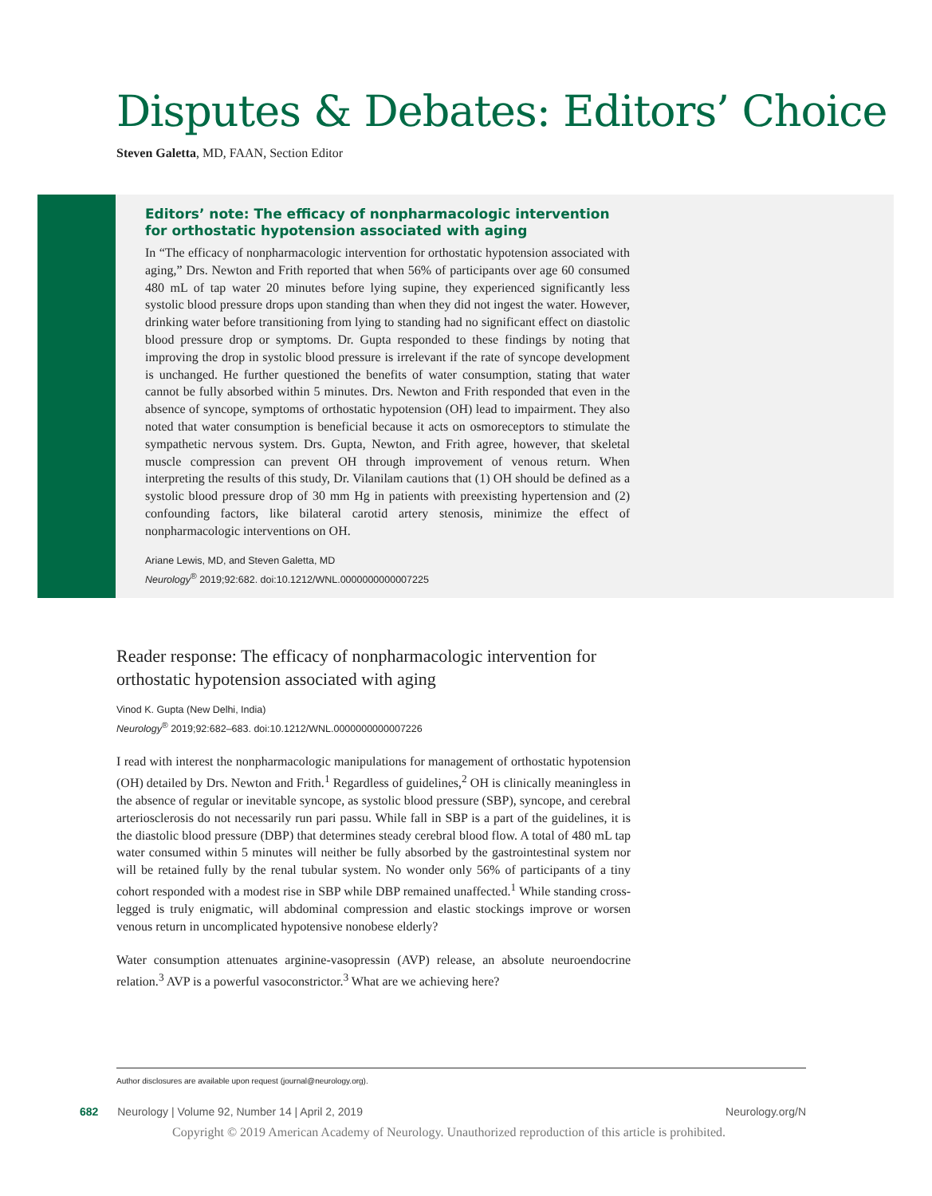Disputes & Debates: Editors’ Choice
Steven Galetta, MD, FAAN, Section Editor
Editors’ note: The efficacy of nonpharmacologic intervention for orthostatic hypotension associated with aging
In “The efficacy of nonpharmacologic intervention for orthostatic hypotension associated with aging,” Drs. Newton and Frith reported that when 56% of participants over age 60 consumed 480 mL of tap water 20 minutes before lying supine, they experienced significantly less systolic blood pressure drops upon standing than when they did not ingest the water. However, drinking water before transitioning from lying to standing had no significant effect on diastolic blood pressure drop or symptoms. Dr. Gupta responded to these findings by noting that improving the drop in systolic blood pressure is irrelevant if the rate of syncope development is unchanged. He further questioned the benefits of water consumption, stating that water cannot be fully absorbed within 5 minutes. Drs. Newton and Frith responded that even in the absence of syncope, symptoms of orthostatic hypotension (OH) lead to impairment. They also noted that water consumption is beneficial because it acts on osmoreceptors to stimulate the sympathetic nervous system. Drs. Gupta, Newton, and Frith agree, however, that skeletal muscle compression can prevent OH through improvement of venous return. When interpreting the results of this study, Dr. Vilanilam cautions that (1) OH should be defined as a systolic blood pressure drop of 30 mm Hg in patients with preexisting hypertension and (2) confounding factors, like bilateral carotid artery stenosis, minimize the effect of nonpharmacologic interventions on OH.
Ariane Lewis, MD, and Steven Galetta, MD
Neurology<sup>®</sup> 2019;92:682. doi:10.1212/WNL.0000000000007225
Reader response: The efficacy of nonpharmacologic intervention for orthostatic hypotension associated with aging
Vinod K. Gupta (New Delhi, India)
Neurology<sup>®</sup> 2019;92:682–683. doi:10.1212/WNL.0000000000007226
I read with interest the nonpharmacologic manipulations for management of orthostatic hypotension (OH) detailed by Drs. Newton and Frith.<sup>1</sup> Regardless of guidelines,<sup>2</sup> OH is clinically meaningless in the absence of regular or inevitable syncope, as systolic blood pressure (SBP), syncope, and cerebral arteriosclerosis do not necessarily run pari passu. While fall in SBP is a part of the guidelines, it is the diastolic blood pressure (DBP) that determines steady cerebral blood flow. A total of 480 mL tap water consumed within 5 minutes will neither be fully absorbed by the gastrointestinal system nor will be retained fully by the renal tubular system. No wonder only 56% of participants of a tiny cohort responded with a modest rise in SBP while DBP remained unaffected.<sup>1</sup> While standing cross-legged is truly enigmatic, will abdominal compression and elastic stockings improve or worsen venous return in uncomplicated hypotensive nonobese elderly?
Water consumption attenuates arginine-vasopressin (AVP) release, an absolute neuroendocrine relation.<sup>3</sup> AVP is a powerful vasoconstrictor.<sup>3</sup> What are we achieving here?
Author disclosures are available upon request (journal@neurology.org).
682 Neurology | Volume 92, Number 14 | April 2, 2019 Neurology.org/N
Copyright © 2019 American Academy of Neurology. Unauthorized reproduction of this article is prohibited.